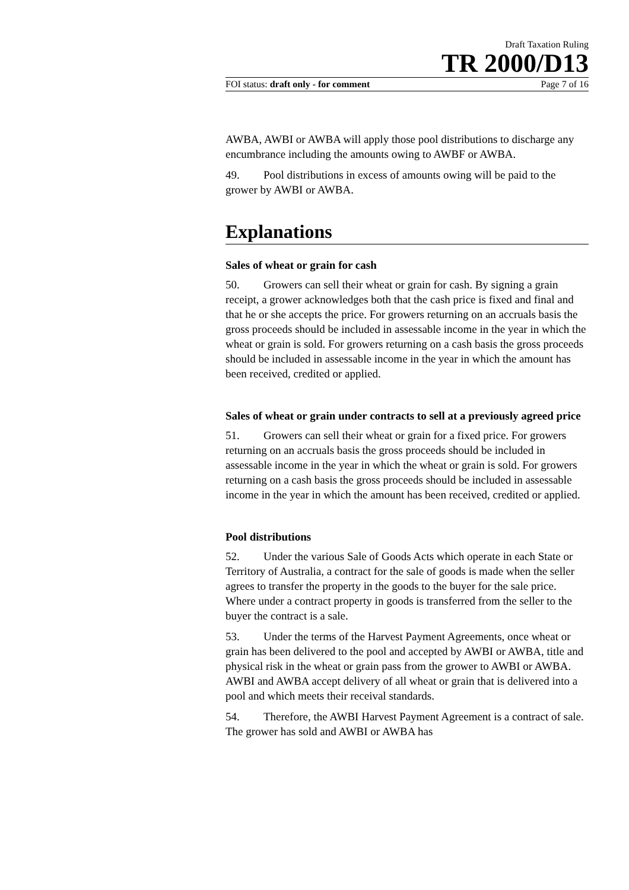Draft Taxation Ruling
TR 2000/D13
FOI status: draft only - for comment Page 7 of 16
AWBA, AWBI or AWBA will apply those pool distributions to discharge any encumbrance including the amounts owing to AWBF or AWBA.
49. Pool distributions in excess of amounts owing will be paid to the grower by AWBI or AWBA.
Explanations
Sales of wheat or grain for cash
50. Growers can sell their wheat or grain for cash. By signing a grain receipt, a grower acknowledges both that the cash price is fixed and final and that he or she accepts the price. For growers returning on an accruals basis the gross proceeds should be included in assessable income in the year in which the wheat or grain is sold. For growers returning on a cash basis the gross proceeds should be included in assessable income in the year in which the amount has been received, credited or applied.
Sales of wheat or grain under contracts to sell at a previously agreed price
51. Growers can sell their wheat or grain for a fixed price. For growers returning on an accruals basis the gross proceeds should be included in assessable income in the year in which the wheat or grain is sold. For growers returning on a cash basis the gross proceeds should be included in assessable income in the year in which the amount has been received, credited or applied.
Pool distributions
52. Under the various Sale of Goods Acts which operate in each State or Territory of Australia, a contract for the sale of goods is made when the seller agrees to transfer the property in the goods to the buyer for the sale price. Where under a contract property in goods is transferred from the seller to the buyer the contract is a sale.
53. Under the terms of the Harvest Payment Agreements, once wheat or grain has been delivered to the pool and accepted by AWBI or AWBA, title and physical risk in the wheat or grain pass from the grower to AWBI or AWBA. AWBI and AWBA accept delivery of all wheat or grain that is delivered into a pool and which meets their receival standards.
54. Therefore, the AWBI Harvest Payment Agreement is a contract of sale. The grower has sold and AWBI or AWBA has